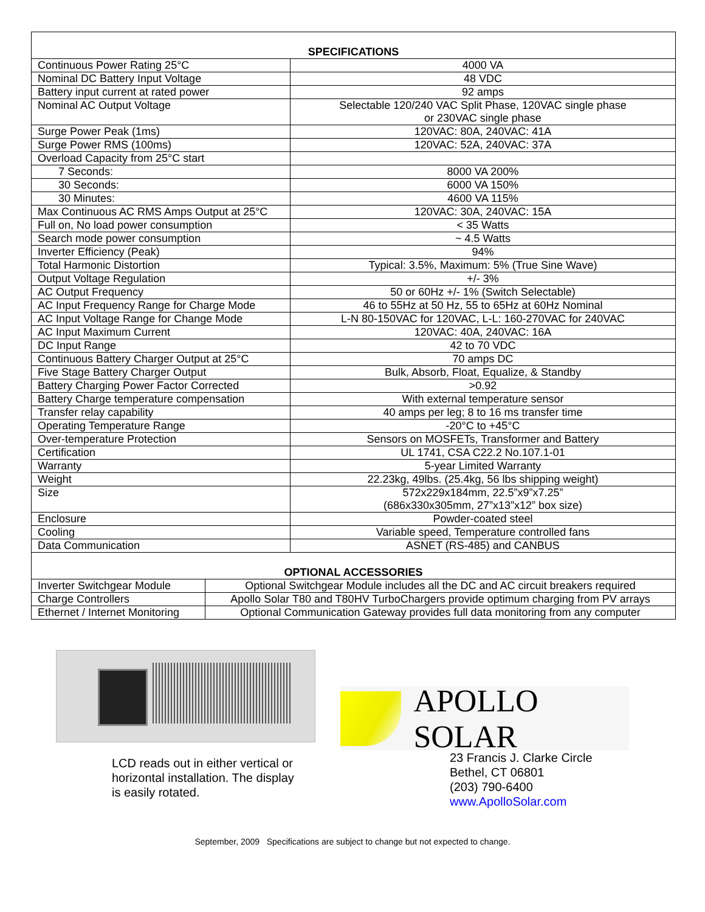| SPECIFICATIONS | |
| --- | --- |
| Continuous Power Rating 25°C | 4000 VA |
| Nominal DC Battery Input Voltage | 48 VDC |
| Battery input current at rated power | 92 amps |
| Nominal AC Output Voltage | Selectable 120/240 VAC Split Phase, 120VAC single phase or 230VAC single phase |
| Surge Power Peak (1ms) | 120VAC: 80A, 240VAC: 41A |
| Surge Power RMS (100ms) | 120VAC: 52A, 240VAC: 37A |
| Overload Capacity from 25°C start | |
| 7 Seconds: | 8000 VA 200% |
| 30 Seconds: | 6000 VA 150% |
| 30 Minutes: | 4600 VA 115% |
| Max Continuous AC RMS Amps Output at 25°C | 120VAC: 30A, 240VAC: 15A |
| Full on, No load power consumption | < 35 Watts |
| Search mode power consumption | ~ 4.5 Watts |
| Inverter Efficiency (Peak) | 94% |
| Total Harmonic Distortion | Typical: 3.5%, Maximum: 5% (True Sine Wave) |
| Output Voltage Regulation | +/- 3% |
| AC Output Frequency | 50 or 60Hz +/- 1% (Switch Selectable) |
| AC Input Frequency Range for Charge Mode | 46 to 55Hz at 50 Hz, 55 to 65Hz at 60Hz Nominal |
| AC Input Voltage Range for Change Mode | L-N 80-150VAC for 120VAC, L-L: 160-270VAC for 240VAC |
| AC Input Maximum Current | 120VAC: 40A, 240VAC: 16A |
| DC Input Range | 42 to 70 VDC |
| Continuous Battery Charger Output at 25°C | 70 amps DC |
| Five Stage Battery Charger Output | Bulk, Absorb, Float, Equalize, & Standby |
| Battery Charging Power Factor Corrected | >0.92 |
| Battery Charge temperature compensation | With external temperature sensor |
| Transfer relay capability | 40 amps per leg; 8 to 16 ms transfer time |
| Operating Temperature Range | -20°C to +45°C |
| Over-temperature Protection | Sensors on MOSFETs, Transformer and Battery |
| Certification | UL 1741, CSA C22.2 No.107.1-01 |
| Warranty | 5-year Limited Warranty |
| Weight | 22.23kg, 49lbs. (25.4kg, 56 lbs shipping weight) |
| Size | 572x229x184mm, 22.5”x9”x7.25” (686x330x305mm, 27”x13”x12” box size) |
| Enclosure | Powder-coated steel |
| Cooling | Variable speed, Temperature controlled fans |
| Data Communication | ASNET (RS-485) and CANBUS |
| OPTIONAL ACCESSORIES | |
| --- | --- |
| Inverter Switchgear Module | Optional Switchgear Module includes all the DC and AC circuit breakers required |
| Charge Controllers | Apollo Solar T80 and T80HV TurboChargers provide optimum charging from PV arrays |
| Ethernet / Internet Monitoring | Optional Communication Gateway provides full data monitoring from any computer |
LCD reads out in either vertical or
horizontal installation. The display
is easily rotated.
APOLLO SOLAR
23 Francis J. Clarke Circle
Bethel, CT 06801
(203) 790-6400
www.ApolloSolar.com
September, 2009 Specifications are subject to change but not expected to change.